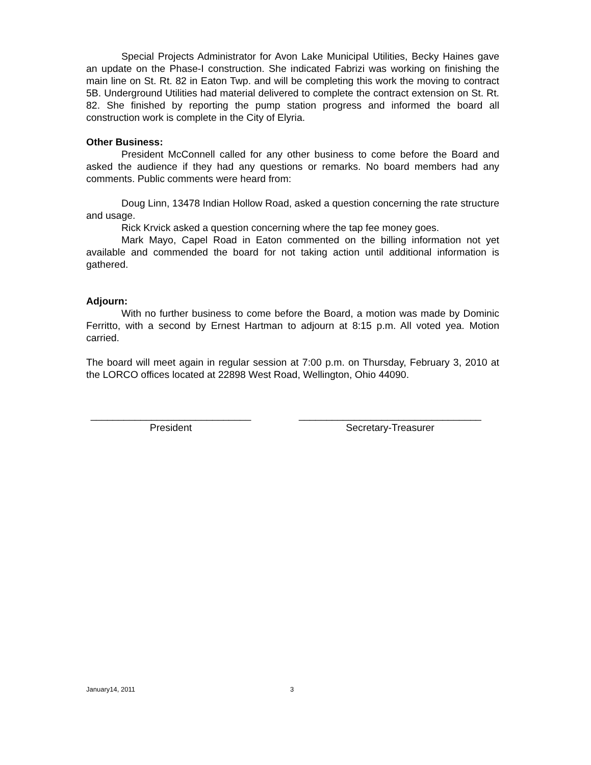Special Projects Administrator for Avon Lake Municipal Utilities, Becky Haines gave an update on the Phase-I construction. She indicated Fabrizi was working on finishing the main line on St. Rt. 82 in Eaton Twp. and will be completing this work the moving to contract 5B. Underground Utilities had material delivered to complete the contract extension on St. Rt. 82. She finished by reporting the pump station progress and informed the board all construction work is complete in the City of Elyria.
Other Business:
President McConnell called for any other business to come before the Board and asked the audience if they had any questions or remarks. No board members had any comments. Public comments were heard from:
Doug Linn, 13478 Indian Hollow Road, asked a question concerning the rate structure and usage.
Rick Krvick asked a question concerning where the tap fee money goes.
Mark Mayo, Capel Road in Eaton commented on the billing information not yet available and commended the board for not taking action until additional information is gathered.
Adjourn:
With no further business to come before the Board, a motion was made by Dominic Ferritto, with a second by Ernest Hartman to adjourn at 8:15 p.m. All voted yea. Motion carried.
The board will meet again in regular session at 7:00 p.m. on Thursday, February 3, 2010 at the LORCO offices located at 22898 West Road, Wellington, Ohio 44090.
_____________________________
President
_________________________________
Secretary-Treasurer
January14, 2011 3